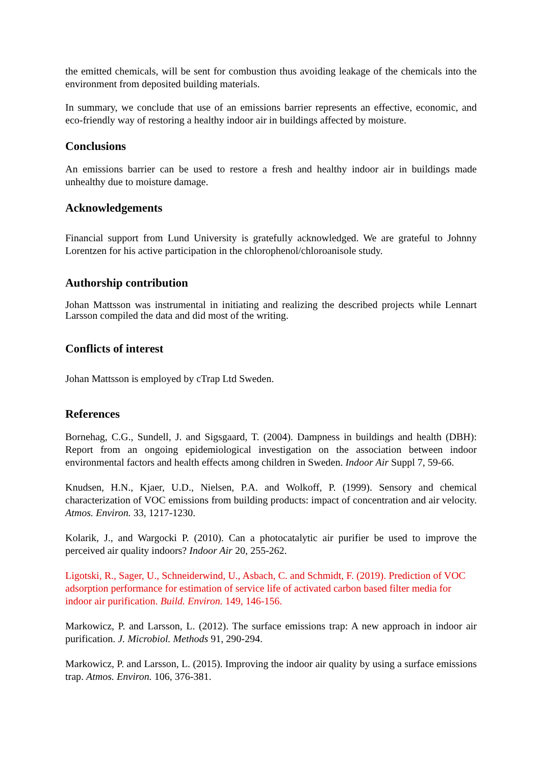the emitted chemicals, will be sent for combustion thus avoiding leakage of the chemicals into the environment from deposited building materials.
In summary, we conclude that use of an emissions barrier represents an effective, economic, and eco-friendly way of restoring a healthy indoor air in buildings affected by moisture.
Conclusions
An emissions barrier can be used to restore a fresh and healthy indoor air in buildings made unhealthy due to moisture damage.
Acknowledgements
Financial support from Lund University is gratefully acknowledged. We are grateful to Johnny Lorentzen for his active participation in the chlorophenol/chloroanisole study.
Authorship contribution
Johan Mattsson was instrumental in initiating and realizing the described projects while Lennart Larsson compiled the data and did most of the writing.
Conflicts of interest
Johan Mattsson is employed by cTrap Ltd Sweden.
References
Bornehag, C.G., Sundell, J. and Sigsgaard, T. (2004). Dampness in buildings and health (DBH): Report from an ongoing epidemiological investigation on the association between indoor environmental factors and health effects among children in Sweden. Indoor Air Suppl 7, 59-66.
Knudsen, H.N., Kjaer, U.D., Nielsen, P.A. and Wolkoff, P. (1999). Sensory and chemical characterization of VOC emissions from building products: impact of concentration and air velocity. Atmos. Environ. 33, 1217-1230.
Kolarik, J., and Wargocki P. (2010). Can a photocatalytic air purifier be used to improve the perceived air quality indoors? Indoor Air 20, 255-262.
Ligotski, R., Sager, U., Schneiderwind, U., Asbach, C. and Schmidt, F. (2019). Prediction of VOC adsorption performance for estimation of service life of activated carbon based filter media for indoor air purification. Build. Environ. 149, 146-156.
Markowicz, P. and Larsson, L. (2012). The surface emissions trap: A new approach in indoor air purification. J. Microbiol. Methods 91, 290-294.
Markowicz, P. and Larsson, L. (2015). Improving the indoor air quality by using a surface emissions trap. Atmos. Environ. 106, 376-381.